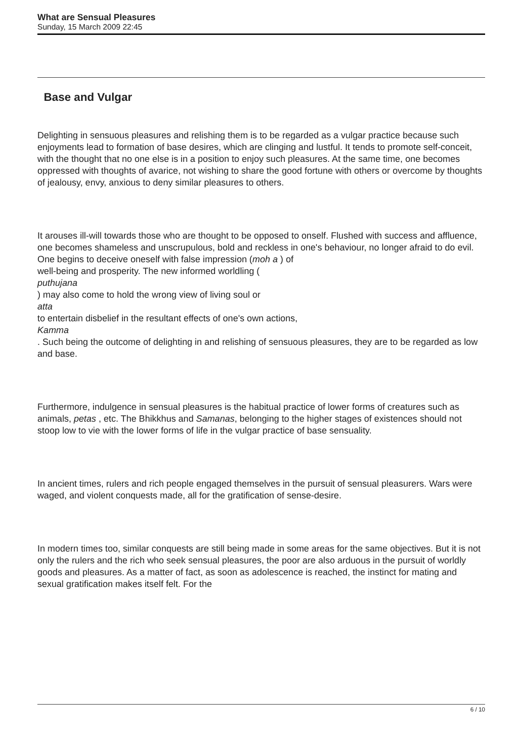What are Sensual Pleasures
Sunday, 15 March 2009 22:45
Base and Vulgar
Delighting in sensuous pleasures and relishing them is to be regarded as a vulgar practice because such enjoyments lead to formation of base desires, which are clinging and lustful. It tends to promote self-conceit, with the thought that no one else is in a position to enjoy such pleasures. At the same time, one becomes oppressed with thoughts of avarice, not wishing to share the good fortune with others or overcome by thoughts of jealousy, envy, anxious to deny similar pleasures to others.
It arouses ill-will towards those who are thought to be opposed to onself. Flushed with success and affluence, one becomes shameless and unscrupulous, bold and reckless in one's behaviour, no longer afraid to do evil. One begins to deceive oneself with false impression (moh a ) of
well-being and prosperity. The new informed worldling (
puthujana
) may also come to hold the wrong view of living soul or
atta
to entertain disbelief in the resultant effects of one's own actions,
Kamma
. Such being the outcome of delighting in and relishing of sensuous pleasures, they are to be regarded as low and base.
Furthermore, indulgence in sensual pleasures is the habitual practice of lower forms of creatures such as animals, petas , etc. The Bhikkhus and Samanas, belonging to the higher stages of existences should not stoop low to vie with the lower forms of life in the vulgar practice of base sensuality.
In ancient times, rulers and rich people engaged themselves in the pursuit of sensual pleasurers. Wars were waged, and violent conquests made, all for the gratification of sense-desire.
In modern times too, similar conquests are still being made in some areas for the same objectives. But it is not only the rulers and the rich who seek sensual pleasures, the poor are also arduous in the pursuit of worldly goods and pleasures. As a matter of fact, as soon as adolescence is reached, the instinct for mating and sexual gratification makes itself felt. For the
6 / 10